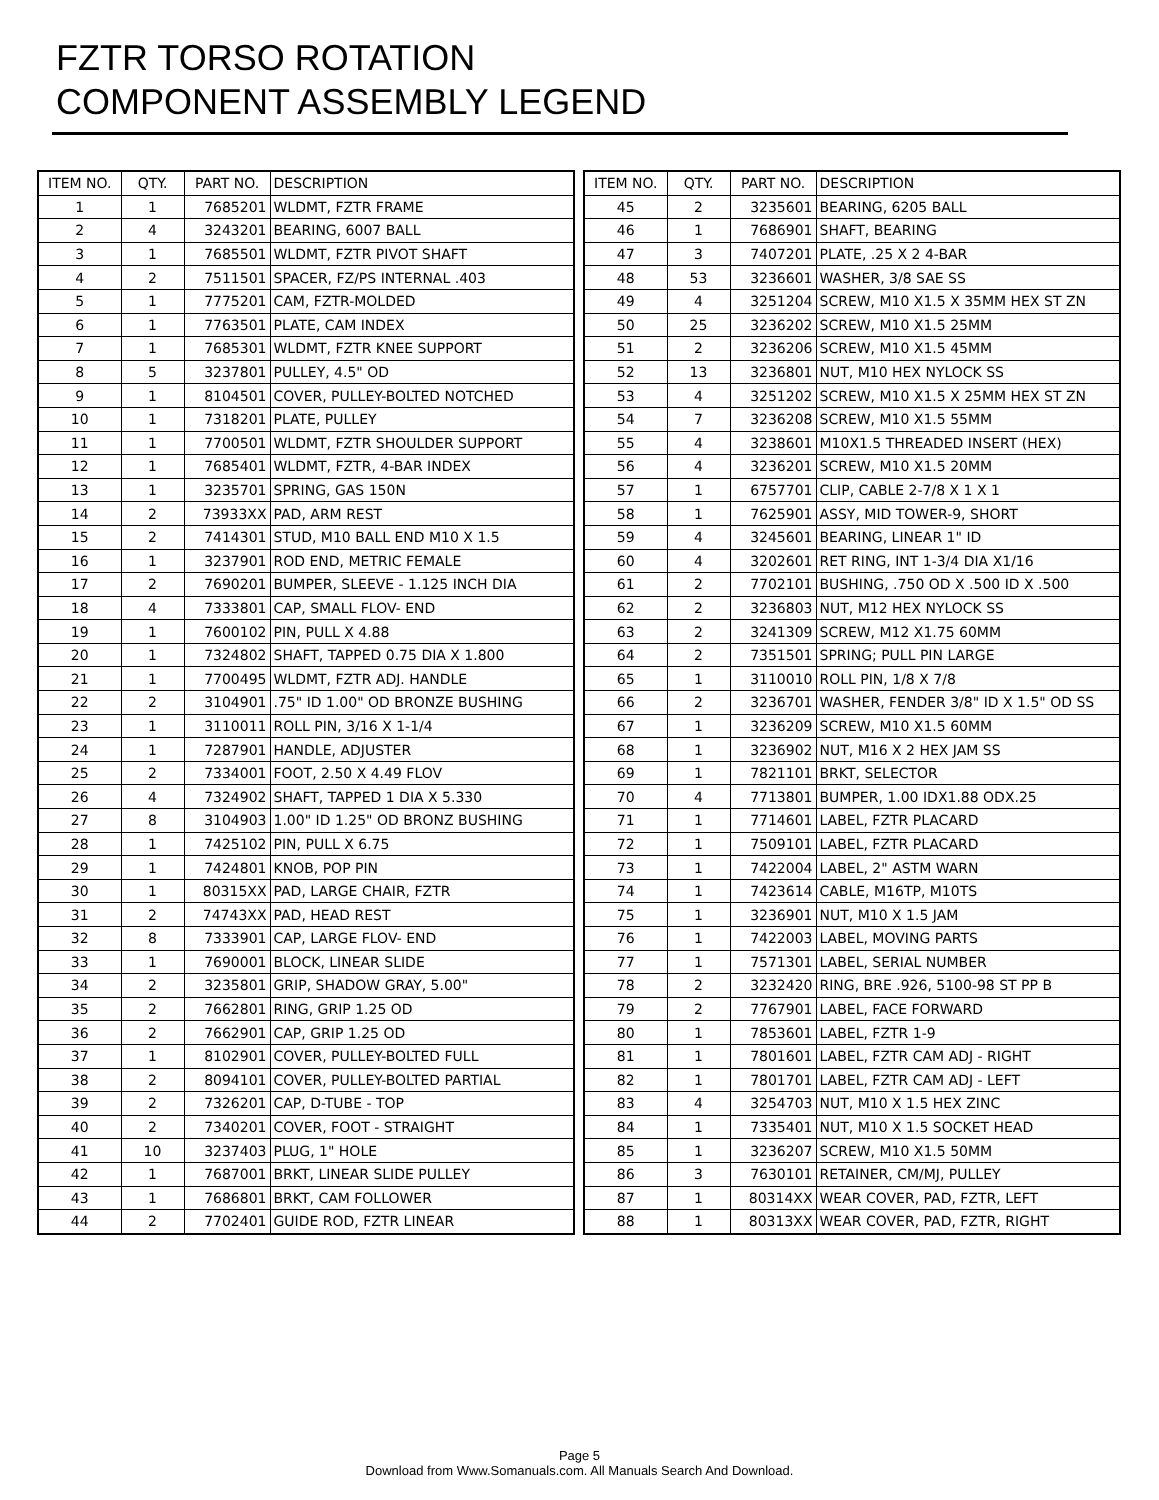FZTR TORSO ROTATION
COMPONENT ASSEMBLY LEGEND
| ITEM NO. | QTY. | PART NO. | DESCRIPTION |
| --- | --- | --- | --- |
| 1 | 1 | 7685201 | WLDMT, FZTR FRAME |
| 2 | 4 | 3243201 | BEARING, 6007 BALL |
| 3 | 1 | 7685501 | WLDMT, FZTR PIVOT SHAFT |
| 4 | 2 | 7511501 | SPACER, FZ/PS INTERNAL .403 |
| 5 | 1 | 7775201 | CAM, FZTR-MOLDED |
| 6 | 1 | 7763501 | PLATE, CAM INDEX |
| 7 | 1 | 7685301 | WLDMT, FZTR KNEE SUPPORT |
| 8 | 5 | 3237801 | PULLEY, 4.5" OD |
| 9 | 1 | 8104501 | COVER, PULLEY-BOLTED NOTCHED |
| 10 | 1 | 7318201 | PLATE, PULLEY |
| 11 | 1 | 7700501 | WLDMT, FZTR SHOULDER SUPPORT |
| 12 | 1 | 7685401 | WLDMT, FZTR, 4-BAR INDEX |
| 13 | 1 | 3235701 | SPRING, GAS 150N |
| 14 | 2 | 73933XX | PAD, ARM REST |
| 15 | 2 | 7414301 | STUD, M10 BALL END M10 X 1.5 |
| 16 | 1 | 3237901 | ROD END, METRIC FEMALE |
| 17 | 2 | 7690201 | BUMPER, SLEEVE - 1.125 INCH DIA |
| 18 | 4 | 7333801 | CAP, SMALL FLOV- END |
| 19 | 1 | 7600102 | PIN, PULL X 4.88 |
| 20 | 1 | 7324802 | SHAFT, TAPPED 0.75 DIA X 1.800 |
| 21 | 1 | 7700495 | WLDMT, FZTR ADJ. HANDLE |
| 22 | 2 | 3104901 | .75" ID 1.00" OD BRONZE BUSHING |
| 23 | 1 | 3110011 | ROLL PIN, 3/16 X 1-1/4 |
| 24 | 1 | 7287901 | HANDLE, ADJUSTER |
| 25 | 2 | 7334001 | FOOT, 2.50 X 4.49 FLOV |
| 26 | 4 | 7324902 | SHAFT, TAPPED 1 DIA X 5.330 |
| 27 | 8 | 3104903 | 1.00" ID 1.25" OD BRONZ BUSHING |
| 28 | 1 | 7425102 | PIN, PULL X 6.75 |
| 29 | 1 | 7424801 | KNOB, POP PIN |
| 30 | 1 | 80315XX | PAD, LARGE CHAIR, FZTR |
| 31 | 2 | 74743XX | PAD, HEAD REST |
| 32 | 8 | 7333901 | CAP, LARGE FLOV- END |
| 33 | 1 | 7690001 | BLOCK, LINEAR SLIDE |
| 34 | 2 | 3235801 | GRIP, SHADOW GRAY, 5.00" |
| 35 | 2 | 7662801 | RING, GRIP 1.25 OD |
| 36 | 2 | 7662901 | CAP, GRIP 1.25 OD |
| 37 | 1 | 8102901 | COVER, PULLEY-BOLTED FULL |
| 38 | 2 | 8094101 | COVER, PULLEY-BOLTED PARTIAL |
| 39 | 2 | 7326201 | CAP, D-TUBE - TOP |
| 40 | 2 | 7340201 | COVER, FOOT - STRAIGHT |
| 41 | 10 | 3237403 | PLUG, 1" HOLE |
| 42 | 1 | 7687001 | BRKT, LINEAR SLIDE PULLEY |
| 43 | 1 | 7686801 | BRKT, CAM FOLLOWER |
| 44 | 2 | 7702401 | GUIDE ROD, FZTR LINEAR |
| ITEM NO. | QTY. | PART NO. | DESCRIPTION |
| --- | --- | --- | --- |
| 45 | 2 | 3235601 | BEARING, 6205 BALL |
| 46 | 1 | 7686901 | SHAFT, BEARING |
| 47 | 3 | 7407201 | PLATE, .25 X 2 4-BAR |
| 48 | 53 | 3236601 | WASHER, 3/8 SAE SS |
| 49 | 4 | 3251204 | SCREW, M10 X1.5 X 35MM HEX ST ZN |
| 50 | 25 | 3236202 | SCREW, M10 X1.5 25MM |
| 51 | 2 | 3236206 | SCREW, M10 X1.5 45MM |
| 52 | 13 | 3236801 | NUT, M10 HEX NYLOCK SS |
| 53 | 4 | 3251202 | SCREW, M10 X1.5 X 25MM HEX ST ZN |
| 54 | 7 | 3236208 | SCREW, M10 X1.5 55MM |
| 55 | 4 | 3238601 | M10X1.5 THREADED INSERT (HEX) |
| 56 | 4 | 3236201 | SCREW, M10 X1.5 20MM |
| 57 | 1 | 6757701 | CLIP, CABLE 2-7/8 X 1 X 1 |
| 58 | 1 | 7625901 | ASSY, MID TOWER-9, SHORT |
| 59 | 4 | 3245601 | BEARING, LINEAR 1" ID |
| 60 | 4 | 3202601 | RET RING, INT 1-3/4 DIA X1/16 |
| 61 | 2 | 7702101 | BUSHING, .750 OD X .500 ID X .500 |
| 62 | 2 | 3236803 | NUT, M12 HEX NYLOCK SS |
| 63 | 2 | 3241309 | SCREW, M12 X1.75 60MM |
| 64 | 2 | 7351501 | SPRING; PULL PIN LARGE |
| 65 | 1 | 3110010 | ROLL PIN, 1/8 X 7/8 |
| 66 | 2 | 3236701 | WASHER, FENDER 3/8" ID X 1.5" OD SS |
| 67 | 1 | 3236209 | SCREW, M10 X1.5 60MM |
| 68 | 1 | 3236902 | NUT, M16 X 2 HEX JAM SS |
| 69 | 1 | 7821101 | BRKT, SELECTOR |
| 70 | 4 | 7713801 | BUMPER, 1.00 IDX1.88 ODX.25 |
| 71 | 1 | 7714601 | LABEL, FZTR PLACARD |
| 72 | 1 | 7509101 | LABEL, FZTR PLACARD |
| 73 | 1 | 7422004 | LABEL, 2" ASTM WARN |
| 74 | 1 | 7423614 | CABLE, M16TP, M10TS |
| 75 | 1 | 3236901 | NUT, M10 X 1.5 JAM |
| 76 | 1 | 7422003 | LABEL, MOVING PARTS |
| 77 | 1 | 7571301 | LABEL, SERIAL NUMBER |
| 78 | 2 | 3232420 | RING, BRE .926, 5100-98 ST PP B |
| 79 | 2 | 7767901 | LABEL, FACE FORWARD |
| 80 | 1 | 7853601 | LABEL, FZTR 1-9 |
| 81 | 1 | 7801601 | LABEL, FZTR CAM ADJ - RIGHT |
| 82 | 1 | 7801701 | LABEL, FZTR CAM ADJ - LEFT |
| 83 | 4 | 3254703 | NUT, M10 X 1.5 HEX ZINC |
| 84 | 1 | 7335401 | NUT, M10 X 1.5 SOCKET HEAD |
| 85 | 1 | 3236207 | SCREW, M10 X1.5 50MM |
| 86 | 3 | 7630101 | RETAINER, CM/MJ, PULLEY |
| 87 | 1 | 80314XX | WEAR COVER, PAD, FZTR, LEFT |
| 88 | 1 | 80313XX | WEAR COVER, PAD, FZTR, RIGHT |
Page 5
Download from Www.Somanuals.com. All Manuals Search And Download.